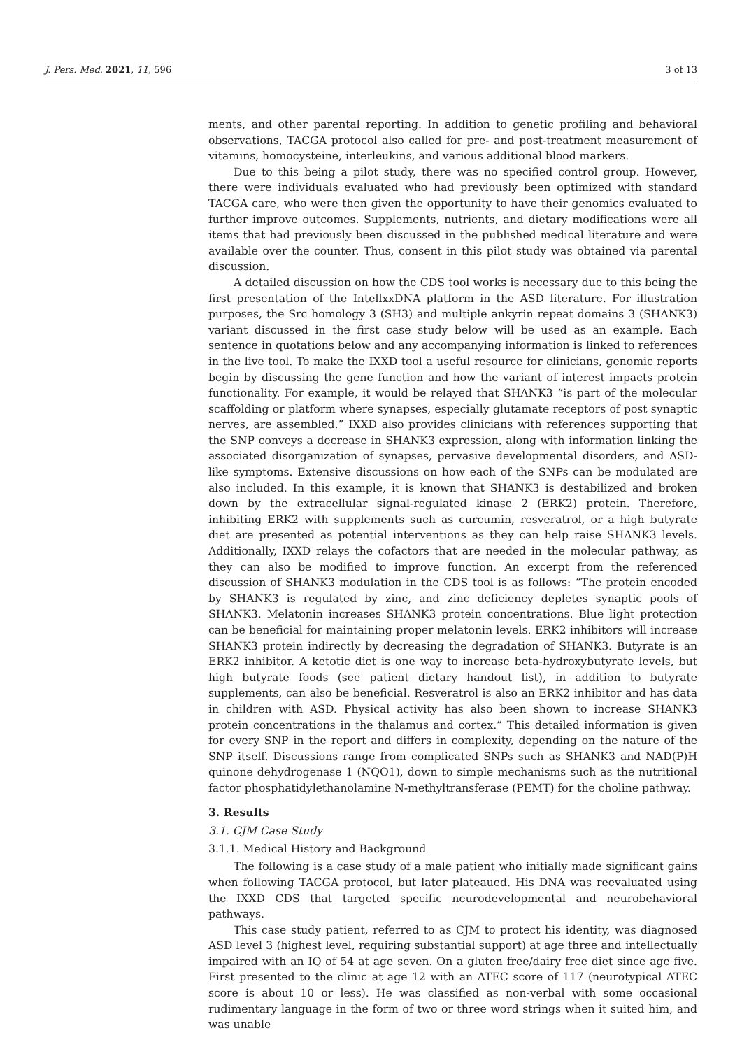J. Pers. Med. 2021, 11, 596 3 of 13
ments, and other parental reporting. In addition to genetic profiling and behavioral observations, TACGA protocol also called for pre- and post-treatment measurement of vitamins, homocysteine, interleukins, and various additional blood markers.
Due to this being a pilot study, there was no specified control group. However, there were individuals evaluated who had previously been optimized with standard TACGA care, who were then given the opportunity to have their genomics evaluated to further improve outcomes. Supplements, nutrients, and dietary modifications were all items that had previously been discussed in the published medical literature and were available over the counter. Thus, consent in this pilot study was obtained via parental discussion.
A detailed discussion on how the CDS tool works is necessary due to this being the first presentation of the IntellxxDNA platform in the ASD literature. For illustration purposes, the Src homology 3 (SH3) and multiple ankyrin repeat domains 3 (SHANK3) variant discussed in the first case study below will be used as an example. Each sentence in quotations below and any accompanying information is linked to references in the live tool. To make the IXXD tool a useful resource for clinicians, genomic reports begin by discussing the gene function and how the variant of interest impacts protein functionality. For example, it would be relayed that SHANK3 “is part of the molecular scaffolding or platform where synapses, especially glutamate receptors of post synaptic nerves, are assembled.” IXXD also provides clinicians with references supporting that the SNP conveys a decrease in SHANK3 expression, along with information linking the associated disorganization of synapses, pervasive developmental disorders, and ASD-like symptoms. Extensive discussions on how each of the SNPs can be modulated are also included. In this example, it is known that SHANK3 is destabilized and broken down by the extracellular signal-regulated kinase 2 (ERK2) protein. Therefore, inhibiting ERK2 with supplements such as curcumin, resveratrol, or a high butyrate diet are presented as potential interventions as they can help raise SHANK3 levels. Additionally, IXXD relays the cofactors that are needed in the molecular pathway, as they can also be modified to improve function. An excerpt from the referenced discussion of SHANK3 modulation in the CDS tool is as follows: “The protein encoded by SHANK3 is regulated by zinc, and zinc deficiency depletes synaptic pools of SHANK3. Melatonin increases SHANK3 protein concentrations. Blue light protection can be beneficial for maintaining proper melatonin levels. ERK2 inhibitors will increase SHANK3 protein indirectly by decreasing the degradation of SHANK3. Butyrate is an ERK2 inhibitor. A ketotic diet is one way to increase beta-hydroxybutyrate levels, but high butyrate foods (see patient dietary handout list), in addition to butyrate supplements, can also be beneficial. Resveratrol is also an ERK2 inhibitor and has data in children with ASD. Physical activity has also been shown to increase SHANK3 protein concentrations in the thalamus and cortex.” This detailed information is given for every SNP in the report and differs in complexity, depending on the nature of the SNP itself. Discussions range from complicated SNPs such as SHANK3 and NAD(P)H quinone dehydrogenase 1 (NQO1), down to simple mechanisms such as the nutritional factor phosphatidylethanolamine N-methyltransferase (PEMT) for the choline pathway.
3. Results
3.1. CJM Case Study
3.1.1. Medical History and Background
The following is a case study of a male patient who initially made significant gains when following TACGA protocol, but later plateaued. His DNA was reevaluated using the IXXD CDS that targeted specific neurodevelopmental and neurobehavioral pathways.
This case study patient, referred to as CJM to protect his identity, was diagnosed ASD level 3 (highest level, requiring substantial support) at age three and intellectually impaired with an IQ of 54 at age seven. On a gluten free/dairy free diet since age five. First presented to the clinic at age 12 with an ATEC score of 117 (neurotypical ATEC score is about 10 or less). He was classified as non-verbal with some occasional rudimentary language in the form of two or three word strings when it suited him, and was unable